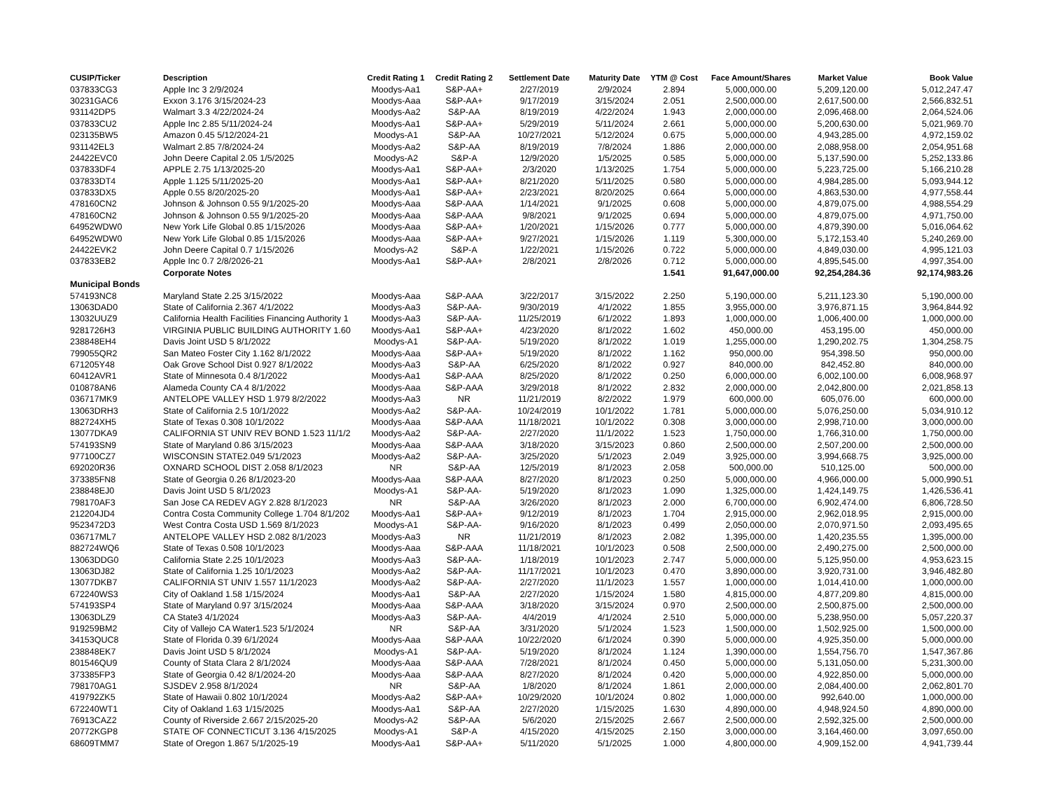| CUSIP/Ticker | Description | Credit Rating 1 | Credit Rating 2 | Settlement Date | Maturity Date | YTM @ Cost | Face Amount/Shares | Market Value | Book Value |
| --- | --- | --- | --- | --- | --- | --- | --- | --- | --- |
| 037833CG3 | Apple Inc 3 2/9/2024 | Moodys-Aa1 | S&P-AA+ | 2/27/2019 | 2/9/2024 | 2.894 | 5,000,000.00 | 5,209,120.00 | 5,012,247.47 |
| 30231GAC6 | Exxon 3.176 3/15/2024-23 | Moodys-Aaa | S&P-AA+ | 9/17/2019 | 3/15/2024 | 2.051 | 2,500,000.00 | 2,617,500.00 | 2,566,832.51 |
| 931142DP5 | Walmart 3.3 4/22/2024-24 | Moodys-Aa2 | S&P-AA | 8/19/2019 | 4/22/2024 | 1.943 | 2,000,000.00 | 2,096,468.00 | 2,064,524.06 |
| 037833CU2 | Apple Inc 2.85 5/11/2024-24 | Moodys-Aa1 | S&P-AA+ | 5/29/2019 | 5/11/2024 | 2.661 | 5,000,000.00 | 5,200,630.00 | 5,021,969.70 |
| 023135BW5 | Amazon 0.45 5/12/2024-21 | Moodys-A1 | S&P-AA | 10/27/2021 | 5/12/2024 | 0.675 | 5,000,000.00 | 4,943,285.00 | 4,972,159.02 |
| 931142EL3 | Walmart 2.85 7/8/2024-24 | Moodys-Aa2 | S&P-AA | 8/19/2019 | 7/8/2024 | 1.886 | 2,000,000.00 | 2,088,958.00 | 2,054,951.68 |
| 24422EVC0 | John Deere Capital 2.05 1/5/2025 | Moodys-A2 | S&P-A | 12/9/2020 | 1/5/2025 | 0.585 | 5,000,000.00 | 5,137,590.00 | 5,252,133.86 |
| 037833DF4 | APPLE 2.75 1/13/2025-20 | Moodys-Aa1 | S&P-AA+ | 2/3/2020 | 1/13/2025 | 1.754 | 5,000,000.00 | 5,223,725.00 | 5,166,210.28 |
| 037833DT4 | Apple 1.125 5/11/2025-20 | Moodys-Aa1 | S&P-AA+ | 8/21/2020 | 5/11/2025 | 0.580 | 5,000,000.00 | 4,984,285.00 | 5,093,944.12 |
| 037833DX5 | Apple 0.55 8/20/2025-20 | Moodys-Aa1 | S&P-AA+ | 2/23/2021 | 8/20/2025 | 0.664 | 5,000,000.00 | 4,863,530.00 | 4,977,558.44 |
| 478160CN2 | Johnson & Johnson 0.55 9/1/2025-20 | Moodys-Aaa | S&P-AAA | 1/14/2021 | 9/1/2025 | 0.608 | 5,000,000.00 | 4,879,075.00 | 4,988,554.29 |
| 478160CN2 | Johnson & Johnson 0.55 9/1/2025-20 | Moodys-Aaa | S&P-AAA | 9/8/2021 | 9/1/2025 | 0.694 | 5,000,000.00 | 4,879,075.00 | 4,971,750.00 |
| 64952WDW0 | New York Life Global 0.85 1/15/2026 | Moodys-Aaa | S&P-AA+ | 1/20/2021 | 1/15/2026 | 0.777 | 5,000,000.00 | 4,879,390.00 | 5,016,064.62 |
| 64952WDW0 | New York Life Global 0.85 1/15/2026 | Moodys-Aaa | S&P-AA+ | 9/27/2021 | 1/15/2026 | 1.119 | 5,300,000.00 | 5,172,153.40 | 5,240,269.00 |
| 24422EVK2 | John Deere Capital 0.7 1/15/2026 | Moodys-A2 | S&P-A | 1/22/2021 | 1/15/2026 | 0.722 | 5,000,000.00 | 4,849,030.00 | 4,995,121.03 |
| 037833EB2 | Apple Inc 0.7 2/8/2026-21 | Moodys-Aa1 | S&P-AA+ | 2/8/2021 | 2/8/2026 | 0.712 | 5,000,000.00 | 4,895,545.00 | 4,997,354.00 |
| | Corporate Notes | | | | | 1.541 | 91,647,000.00 | 92,254,284.36 | 92,174,983.26 |
| Municipal Bonds | | | | | | | | | |
| 574193NC8 | Maryland State 2.25 3/15/2022 | Moodys-Aaa | S&P-AAA | 3/22/2017 | 3/15/2022 | 2.250 | 5,190,000.00 | 5,211,123.30 | 5,190,000.00 |
| 13063DAD0 | State of California 2.367 4/1/2022 | Moodys-Aa3 | S&P-AA- | 9/30/2019 | 4/1/2022 | 1.855 | 3,955,000.00 | 3,976,871.15 | 3,964,844.92 |
| 13032UUZ9 | California Health Facilities Financing Authority 1 | Moodys-Aa3 | S&P-AA- | 11/25/2019 | 6/1/2022 | 1.893 | 1,000,000.00 | 1,006,400.00 | 1,000,000.00 |
| 9281726H3 | VIRGINIA PUBLIC BUILDING AUTHORITY 1.60 | Moodys-Aa1 | S&P-AA+ | 4/23/2020 | 8/1/2022 | 1.602 | 450,000.00 | 453,195.00 | 450,000.00 |
| 238848EH4 | Davis Joint USD 5 8/1/2022 | Moodys-A1 | S&P-AA- | 5/19/2020 | 8/1/2022 | 1.019 | 1,255,000.00 | 1,290,202.75 | 1,304,258.75 |
| 799055QR2 | San Mateo Foster City 1.162 8/1/2022 | Moodys-Aaa | S&P-AA+ | 5/19/2020 | 8/1/2022 | 1.162 | 950,000.00 | 954,398.50 | 950,000.00 |
| 671205Y48 | Oak Grove School Dist 0.927 8/1/2022 | Moodys-Aa3 | S&P-AA | 6/25/2020 | 8/1/2022 | 0.927 | 840,000.00 | 842,452.80 | 840,000.00 |
| 60412AVR1 | State of Minnesota 0.4 8/1/2022 | Moodys-Aa1 | S&P-AAA | 8/25/2020 | 8/1/2022 | 0.250 | 6,000,000.00 | 6,002,100.00 | 6,008,968.97 |
| 010878AN6 | Alameda County CA 4 8/1/2022 | Moodys-Aaa | S&P-AAA | 3/29/2018 | 8/1/2022 | 2.832 | 2,000,000.00 | 2,042,800.00 | 2,021,858.13 |
| 036717MK9 | ANTELOPE VALLEY HSD 1.979 8/2/2022 | Moodys-Aa3 | NR | 11/21/2019 | 8/2/2022 | 1.979 | 600,000.00 | 605,076.00 | 600,000.00 |
| 13063DRH3 | State of California 2.5 10/1/2022 | Moodys-Aa2 | S&P-AA- | 10/24/2019 | 10/1/2022 | 1.781 | 5,000,000.00 | 5,076,250.00 | 5,034,910.12 |
| 882724XH5 | State of Texas 0.308 10/1/2022 | Moodys-Aaa | S&P-AAA | 11/18/2021 | 10/1/2022 | 0.308 | 3,000,000.00 | 2,998,710.00 | 3,000,000.00 |
| 13077DKA9 | CALIFORNIA ST UNIV REV BOND 1.523 11/1/2 | Moodys-Aa2 | S&P-AA- | 2/27/2020 | 11/1/2022 | 1.523 | 1,750,000.00 | 1,766,310.00 | 1,750,000.00 |
| 574193SN9 | State of Maryland 0.86 3/15/2023 | Moodys-Aaa | S&P-AAA | 3/18/2020 | 3/15/2023 | 0.860 | 2,500,000.00 | 2,507,200.00 | 2,500,000.00 |
| 977100CZ7 | WISCONSIN STATE2.049 5/1/2023 | Moodys-Aa2 | S&P-AA- | 3/25/2020 | 5/1/2023 | 2.049 | 3,925,000.00 | 3,994,668.75 | 3,925,000.00 |
| 692020R36 | OXNARD SCHOOL DIST 2.058 8/1/2023 | NR | S&P-AA | 12/5/2019 | 8/1/2023 | 2.058 | 500,000.00 | 510,125.00 | 500,000.00 |
| 373385FN8 | State of Georgia 0.26 8/1/2023-20 | Moodys-Aaa | S&P-AAA | 8/27/2020 | 8/1/2023 | 0.250 | 5,000,000.00 | 4,966,000.00 | 5,000,990.51 |
| 238848EJ0 | Davis Joint USD 5 8/1/2023 | Moodys-A1 | S&P-AA- | 5/19/2020 | 8/1/2023 | 1.090 | 1,325,000.00 | 1,424,149.75 | 1,426,536.41 |
| 798170AF3 | San Jose CA REDEV AGY 2.828 8/1/2023 | NR | S&P-AA | 3/26/2020 | 8/1/2023 | 2.000 | 6,700,000.00 | 6,902,474.00 | 6,806,728.50 |
| 212204JD4 | Contra Costa Community College 1.704 8/1/202 | Moodys-Aa1 | S&P-AA+ | 9/12/2019 | 8/1/2023 | 1.704 | 2,915,000.00 | 2,962,018.95 | 2,915,000.00 |
| 9523472D3 | West Contra Costa USD 1.569 8/1/2023 | Moodys-A1 | S&P-AA- | 9/16/2020 | 8/1/2023 | 0.499 | 2,050,000.00 | 2,070,971.50 | 2,093,495.65 |
| 036717ML7 | ANTELOPE VALLEY HSD 2.082 8/1/2023 | Moodys-Aa3 | NR | 11/21/2019 | 8/1/2023 | 2.082 | 1,395,000.00 | 1,420,235.55 | 1,395,000.00 |
| 882724WQ6 | State of Texas 0.508 10/1/2023 | Moodys-Aaa | S&P-AAA | 11/18/2021 | 10/1/2023 | 0.508 | 2,500,000.00 | 2,490,275.00 | 2,500,000.00 |
| 13063DDG0 | California State 2.25 10/1/2023 | Moodys-Aa3 | S&P-AA- | 1/18/2019 | 10/1/2023 | 2.747 | 5,000,000.00 | 5,125,950.00 | 4,953,623.15 |
| 13063DJ82 | State of California 1.25 10/1/2023 | Moodys-Aa2 | S&P-AA- | 11/17/2021 | 10/1/2023 | 0.470 | 3,890,000.00 | 3,920,731.00 | 3,946,482.80 |
| 13077DKB7 | CALIFORNIA ST UNIV 1.557 11/1/2023 | Moodys-Aa2 | S&P-AA- | 2/27/2020 | 11/1/2023 | 1.557 | 1,000,000.00 | 1,014,410.00 | 1,000,000.00 |
| 672240WS3 | City of Oakland 1.58 1/15/2024 | Moodys-Aa1 | S&P-AA | 2/27/2020 | 1/15/2024 | 1.580 | 4,815,000.00 | 4,877,209.80 | 4,815,000.00 |
| 574193SP4 | State of Maryland 0.97 3/15/2024 | Moodys-Aaa | S&P-AAA | 3/18/2020 | 3/15/2024 | 0.970 | 2,500,000.00 | 2,500,875.00 | 2,500,000.00 |
| 13063DLZ9 | CA State3 4/1/2024 | Moodys-Aa3 | S&P-AA- | 4/4/2019 | 4/1/2024 | 2.510 | 5,000,000.00 | 5,238,950.00 | 5,057,220.37 |
| 919259BM2 | City of Vallejo CA Water1.523 5/1/2024 | NR | S&P-AA | 3/31/2020 | 5/1/2024 | 1.523 | 1,500,000.00 | 1,502,925.00 | 1,500,000.00 |
| 34153QUC8 | State of Florida 0.39 6/1/2024 | Moodys-Aaa | S&P-AAA | 10/22/2020 | 6/1/2024 | 0.390 | 5,000,000.00 | 4,925,350.00 | 5,000,000.00 |
| 238848EK7 | Davis Joint USD 5 8/1/2024 | Moodys-A1 | S&P-AA- | 5/19/2020 | 8/1/2024 | 1.124 | 1,390,000.00 | 1,554,756.70 | 1,547,367.86 |
| 801546QU9 | County of Stata Clara 2 8/1/2024 | Moodys-Aaa | S&P-AAA | 7/28/2021 | 8/1/2024 | 0.450 | 5,000,000.00 | 5,131,050.00 | 5,231,300.00 |
| 373385FP3 | State of Georgia 0.42 8/1/2024-20 | Moodys-Aaa | S&P-AAA | 8/27/2020 | 8/1/2024 | 0.420 | 5,000,000.00 | 4,922,850.00 | 5,000,000.00 |
| 798170AG1 | SJSDEV 2.958 8/1/2024 | NR | S&P-AA | 1/8/2020 | 8/1/2024 | 1.861 | 2,000,000.00 | 2,084,400.00 | 2,062,801.70 |
| 419792ZK5 | State of Hawaii 0.802 10/1/2024 | Moodys-Aa2 | S&P-AA+ | 10/29/2020 | 10/1/2024 | 0.802 | 1,000,000.00 | 992,640.00 | 1,000,000.00 |
| 672240WT1 | City of Oakland 1.63 1/15/2025 | Moodys-Aa1 | S&P-AA | 2/27/2020 | 1/15/2025 | 1.630 | 4,890,000.00 | 4,948,924.50 | 4,890,000.00 |
| 76913CAZ2 | County of Riverside 2.667 2/15/2025-20 | Moodys-A2 | S&P-AA | 5/6/2020 | 2/15/2025 | 2.667 | 2,500,000.00 | 2,592,325.00 | 2,500,000.00 |
| 20772KGP8 | STATE OF CONNECTICUT 3.136 4/15/2025 | Moodys-A1 | S&P-A | 4/15/2020 | 4/15/2025 | 2.150 | 3,000,000.00 | 3,164,460.00 | 3,097,650.00 |
| 68609TMM7 | State of Oregon 1.867 5/1/2025-19 | Moodys-Aa1 | S&P-AA+ | 5/11/2020 | 5/1/2025 | 1.000 | 4,800,000.00 | 4,909,152.00 | 4,941,739.44 |